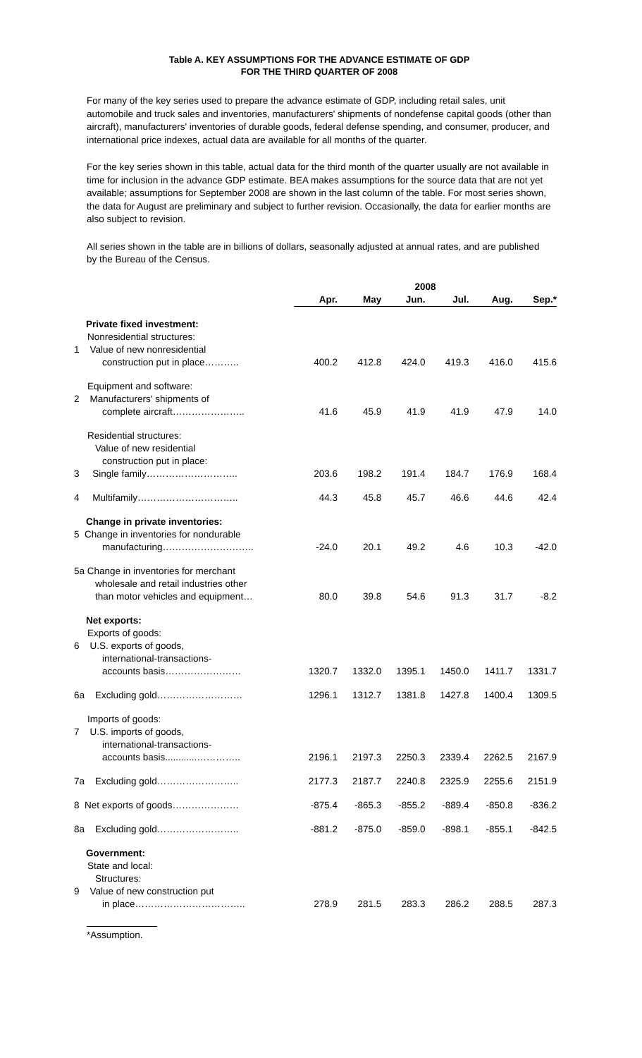Table A. KEY ASSUMPTIONS FOR THE ADVANCE ESTIMATE OF GDP
FOR THE THIRD QUARTER OF 2008
For many of the key series used to prepare the advance estimate of GDP, including retail sales, unit automobile and truck sales and inventories, manufacturers' shipments of nondefense capital goods (other than aircraft), manufacturers' inventories of durable goods, federal defense spending, and consumer, producer, and international price indexes, actual data are available for all months of the quarter.
For the key series shown in this table, actual data for the third month of the quarter usually are not available in time for inclusion in the advance GDP estimate. BEA makes assumptions for the source data that are not yet available; assumptions for September 2008 are shown in the last column of the table. For most series shown, the data for August are preliminary and subject to further revision. Occasionally, the data for earlier months are also subject to revision.
All series shown in the table are in billions of dollars, seasonally adjusted at annual rates, and are published by the Bureau of the Census.
| | 2008 | | | | | |
| --- | --- | --- | --- | --- | --- | --- |
| | Apr. | May | Jun. | Jul. | Aug. | Sep.* |
| Private fixed investment: | | | | | | |
| Nonresidential structures: | | | | | | |
| 1 Value of new nonresidential | | | | | | |
| construction put in place……….. | 400.2 | 412.8 | 424.0 | 419.3 | 416.0 | 415.6 |
| Equipment and software: | | | | | | |
| 2 Manufacturers' shipments of | | | | | | |
| complete aircraft………………….. | 41.6 | 45.9 | 41.9 | 41.9 | 47.9 | 14.0 |
| Residential structures: | | | | | | |
| Value of new residential | | | | | | |
| construction put in place: | | | | | | |
| 3 Single family……………………….. | 203.6 | 198.2 | 191.4 | 184.7 | 176.9 | 168.4 |
| 4 Multifamily………………………….. | 44.3 | 45.8 | 45.7 | 46.6 | 44.6 | 42.4 |
| Change in private inventories: | | | | | | |
| 5 Change in inventories for nondurable | | | | | | |
| manufacturing……………………….. | -24.0 | 20.1 | 49.2 | 4.6 | 10.3 | -42.0 |
| 5a Change in inventories for merchant | | | | | | |
| wholesale and retail industries other | | | | | | |
| than motor vehicles and equipment… | 80.0 | 39.8 | 54.6 | 91.3 | 31.7 | -8.2 |
| Net exports: | | | | | | |
| Exports of goods: | | | | | | |
| 6 U.S. exports of goods, | | | | | | |
| international-transactions- | | | | | | |
| accounts basis…………………… | 1320.7 | 1332.0 | 1395.1 | 1450.0 | 1411.7 | 1331.7 |
| 6a Excluding gold……………………… | 1296.1 | 1312.7 | 1381.8 | 1427.8 | 1400.4 | 1309.5 |
| Imports of goods: | | | | | | |
| 7 U.S. imports of goods, | | | | | | |
| international-transactions- | | | | | | |
| accounts basis............………….. | 2196.1 | 2197.3 | 2250.3 | 2339.4 | 2262.5 | 2167.9 |
| 7a Excluding gold…………………….. | 2177.3 | 2187.7 | 2240.8 | 2325.9 | 2255.6 | 2151.9 |
| 8 Net exports of goods………………… | -875.4 | -865.3 | -855.2 | -889.4 | -850.8 | -836.2 |
| 8a Excluding gold…………………….. | -881.2 | -875.0 | -859.0 | -898.1 | -855.1 | -842.5 |
| Government: | | | | | | |
| State and local: | | | | | | |
| Structures: | | | | | | |
| 9 Value of new construction put | | | | | | |
| in place…………………………….. | 278.9 | 281.5 | 283.3 | 286.2 | 288.5 | 287.3 |
*Assumption.